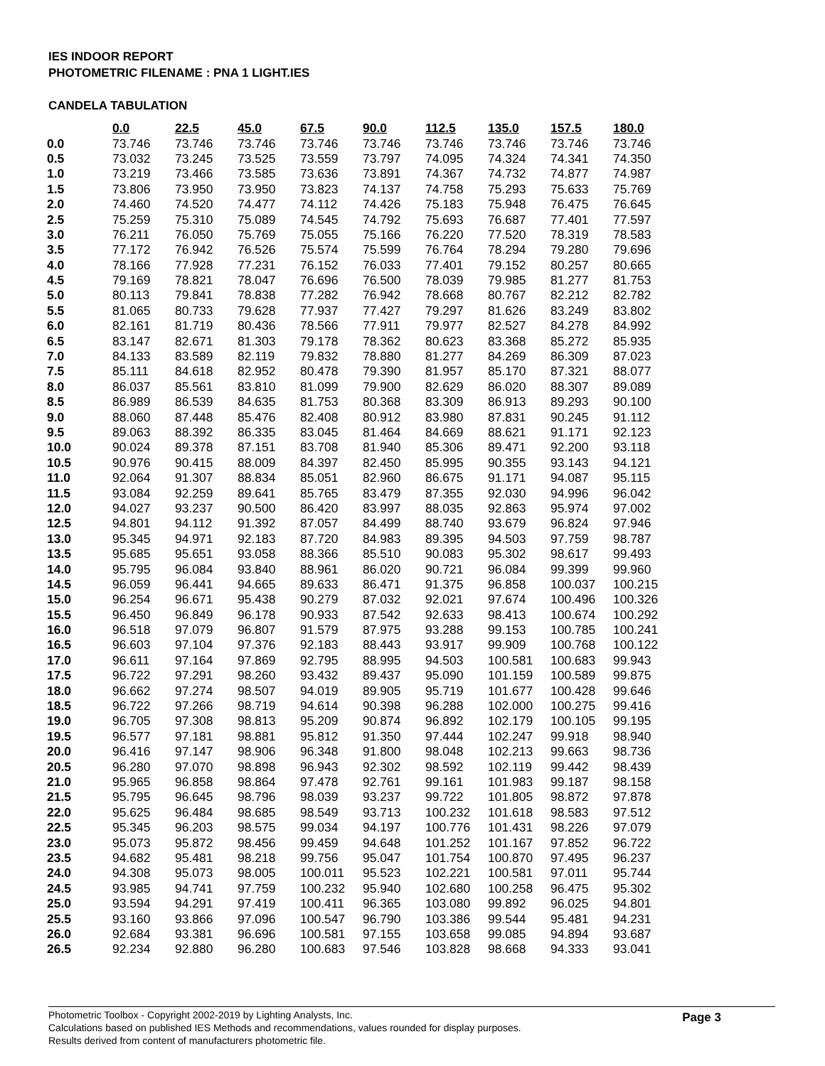IES INDOOR REPORT
PHOTOMETRIC FILENAME : PNA 1 LIGHT.IES
CANDELA TABULATION
| | 0.0 | 22.5 | 45.0 | 67.5 | 90.0 | 112.5 | 135.0 | 157.5 | 180.0 |
| 0.0 | 73.746 | 73.746 | 73.746 | 73.746 | 73.746 | 73.746 | 73.746 | 73.746 | 73.746 |
| 0.5 | 73.032 | 73.245 | 73.525 | 73.559 | 73.797 | 74.095 | 74.324 | 74.341 | 74.350 |
| 1.0 | 73.219 | 73.466 | 73.585 | 73.636 | 73.891 | 74.367 | 74.732 | 74.877 | 74.987 |
| 1.5 | 73.806 | 73.950 | 73.950 | 73.823 | 74.137 | 74.758 | 75.293 | 75.633 | 75.769 |
| 2.0 | 74.460 | 74.520 | 74.477 | 74.112 | 74.426 | 75.183 | 75.948 | 76.475 | 76.645 |
| 2.5 | 75.259 | 75.310 | 75.089 | 74.545 | 74.792 | 75.693 | 76.687 | 77.401 | 77.597 |
| 3.0 | 76.211 | 76.050 | 75.769 | 75.055 | 75.166 | 76.220 | 77.520 | 78.319 | 78.583 |
| 3.5 | 77.172 | 76.942 | 76.526 | 75.574 | 75.599 | 76.764 | 78.294 | 79.280 | 79.696 |
| 4.0 | 78.166 | 77.928 | 77.231 | 76.152 | 76.033 | 77.401 | 79.152 | 80.257 | 80.665 |
| 4.5 | 79.169 | 78.821 | 78.047 | 76.696 | 76.500 | 78.039 | 79.985 | 81.277 | 81.753 |
| 5.0 | 80.113 | 79.841 | 78.838 | 77.282 | 76.942 | 78.668 | 80.767 | 82.212 | 82.782 |
| 5.5 | 81.065 | 80.733 | 79.628 | 77.937 | 77.427 | 79.297 | 81.626 | 83.249 | 83.802 |
| 6.0 | 82.161 | 81.719 | 80.436 | 78.566 | 77.911 | 79.977 | 82.527 | 84.278 | 84.992 |
| 6.5 | 83.147 | 82.671 | 81.303 | 79.178 | 78.362 | 80.623 | 83.368 | 85.272 | 85.935 |
| 7.0 | 84.133 | 83.589 | 82.119 | 79.832 | 78.880 | 81.277 | 84.269 | 86.309 | 87.023 |
| 7.5 | 85.111 | 84.618 | 82.952 | 80.478 | 79.390 | 81.957 | 85.170 | 87.321 | 88.077 |
| 8.0 | 86.037 | 85.561 | 83.810 | 81.099 | 79.900 | 82.629 | 86.020 | 88.307 | 89.089 |
| 8.5 | 86.989 | 86.539 | 84.635 | 81.753 | 80.368 | 83.309 | 86.913 | 89.293 | 90.100 |
| 9.0 | 88.060 | 87.448 | 85.476 | 82.408 | 80.912 | 83.980 | 87.831 | 90.245 | 91.112 |
| 9.5 | 89.063 | 88.392 | 86.335 | 83.045 | 81.464 | 84.669 | 88.621 | 91.171 | 92.123 |
| 10.0 | 90.024 | 89.378 | 87.151 | 83.708 | 81.940 | 85.306 | 89.471 | 92.200 | 93.118 |
| 10.5 | 90.976 | 90.415 | 88.009 | 84.397 | 82.450 | 85.995 | 90.355 | 93.143 | 94.121 |
| 11.0 | 92.064 | 91.307 | 88.834 | 85.051 | 82.960 | 86.675 | 91.171 | 94.087 | 95.115 |
| 11.5 | 93.084 | 92.259 | 89.641 | 85.765 | 83.479 | 87.355 | 92.030 | 94.996 | 96.042 |
| 12.0 | 94.027 | 93.237 | 90.500 | 86.420 | 83.997 | 88.035 | 92.863 | 95.974 | 97.002 |
| 12.5 | 94.801 | 94.112 | 91.392 | 87.057 | 84.499 | 88.740 | 93.679 | 96.824 | 97.946 |
| 13.0 | 95.345 | 94.971 | 92.183 | 87.720 | 84.983 | 89.395 | 94.503 | 97.759 | 98.787 |
| 13.5 | 95.685 | 95.651 | 93.058 | 88.366 | 85.510 | 90.083 | 95.302 | 98.617 | 99.493 |
| 14.0 | 95.795 | 96.084 | 93.840 | 88.961 | 86.020 | 90.721 | 96.084 | 99.399 | 99.960 |
| 14.5 | 96.059 | 96.441 | 94.665 | 89.633 | 86.471 | 91.375 | 96.858 | 100.037 | 100.215 |
| 15.0 | 96.254 | 96.671 | 95.438 | 90.279 | 87.032 | 92.021 | 97.674 | 100.496 | 100.326 |
| 15.5 | 96.450 | 96.849 | 96.178 | 90.933 | 87.542 | 92.633 | 98.413 | 100.674 | 100.292 |
| 16.0 | 96.518 | 97.079 | 96.807 | 91.579 | 87.975 | 93.288 | 99.153 | 100.785 | 100.241 |
| 16.5 | 96.603 | 97.104 | 97.376 | 92.183 | 88.443 | 93.917 | 99.909 | 100.768 | 100.122 |
| 17.0 | 96.611 | 97.164 | 97.869 | 92.795 | 88.995 | 94.503 | 100.581 | 100.683 | 99.943 |
| 17.5 | 96.722 | 97.291 | 98.260 | 93.432 | 89.437 | 95.090 | 101.159 | 100.589 | 99.875 |
| 18.0 | 96.662 | 97.274 | 98.507 | 94.019 | 89.905 | 95.719 | 101.677 | 100.428 | 99.646 |
| 18.5 | 96.722 | 97.266 | 98.719 | 94.614 | 90.398 | 96.288 | 102.000 | 100.275 | 99.416 |
| 19.0 | 96.705 | 97.308 | 98.813 | 95.209 | 90.874 | 96.892 | 102.179 | 100.105 | 99.195 |
| 19.5 | 96.577 | 97.181 | 98.881 | 95.812 | 91.350 | 97.444 | 102.247 | 99.918 | 98.940 |
| 20.0 | 96.416 | 97.147 | 98.906 | 96.348 | 91.800 | 98.048 | 102.213 | 99.663 | 98.736 |
| 20.5 | 96.280 | 97.070 | 98.898 | 96.943 | 92.302 | 98.592 | 102.119 | 99.442 | 98.439 |
| 21.0 | 95.965 | 96.858 | 98.864 | 97.478 | 92.761 | 99.161 | 101.983 | 99.187 | 98.158 |
| 21.5 | 95.795 | 96.645 | 98.796 | 98.039 | 93.237 | 99.722 | 101.805 | 98.872 | 97.878 |
| 22.0 | 95.625 | 96.484 | 98.685 | 98.549 | 93.713 | 100.232 | 101.618 | 98.583 | 97.512 |
| 22.5 | 95.345 | 96.203 | 98.575 | 99.034 | 94.197 | 100.776 | 101.431 | 98.226 | 97.079 |
| 23.0 | 95.073 | 95.872 | 98.456 | 99.459 | 94.648 | 101.252 | 101.167 | 97.852 | 96.722 |
| 23.5 | 94.682 | 95.481 | 98.218 | 99.756 | 95.047 | 101.754 | 100.870 | 97.495 | 96.237 |
| 24.0 | 94.308 | 95.073 | 98.005 | 100.011 | 95.523 | 102.221 | 100.581 | 97.011 | 95.744 |
| 24.5 | 93.985 | 94.741 | 97.759 | 100.232 | 95.940 | 102.680 | 100.258 | 96.475 | 95.302 |
| 25.0 | 93.594 | 94.291 | 97.419 | 100.411 | 96.365 | 103.080 | 99.892 | 96.025 | 94.801 |
| 25.5 | 93.160 | 93.866 | 97.096 | 100.547 | 96.790 | 103.386 | 99.544 | 95.481 | 94.231 |
| 26.0 | 92.684 | 93.381 | 96.696 | 100.581 | 97.155 | 103.658 | 99.085 | 94.894 | 93.687 |
| 26.5 | 92.234 | 92.880 | 96.280 | 100.683 | 97.546 | 103.828 | 98.668 | 94.333 | 93.041 |
Photometric Toolbox - Copyright 2002-2019 by Lighting Analysts, Inc.
Calculations based on published IES Methods and recommendations, values rounded for display purposes.
Results derived from content of manufacturers photometric file.
Page 3